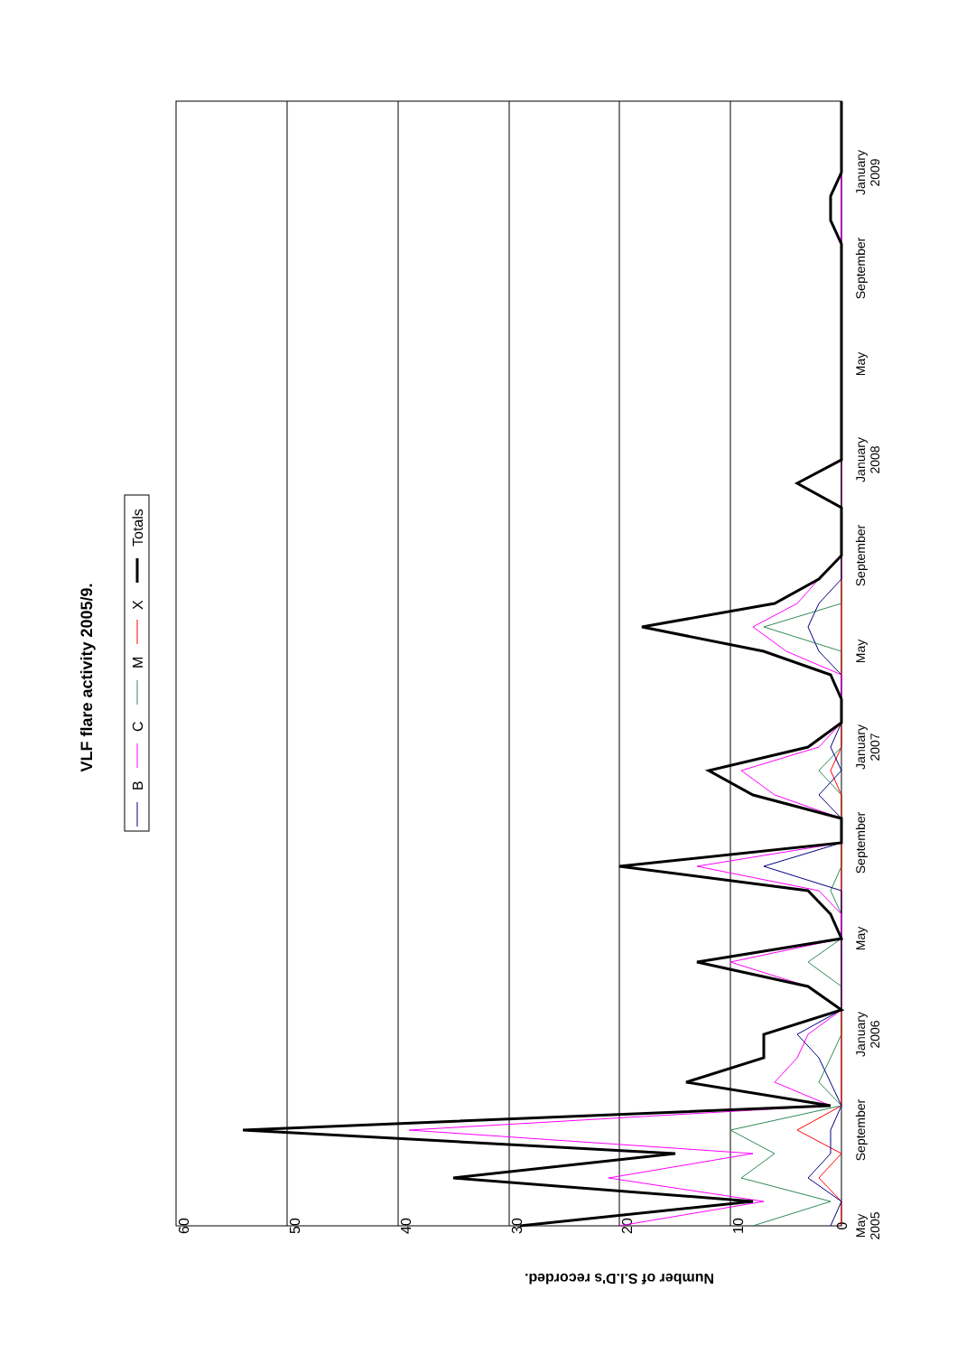VLF flare activity 2005/9.
B
C
M
X
Totals
0
10
20
30
40
50
60
Number of S.I.D's recorded.
May
2005
September
January
2006
May
September
January
2007
May
September
January
2008
May
September
January
2009